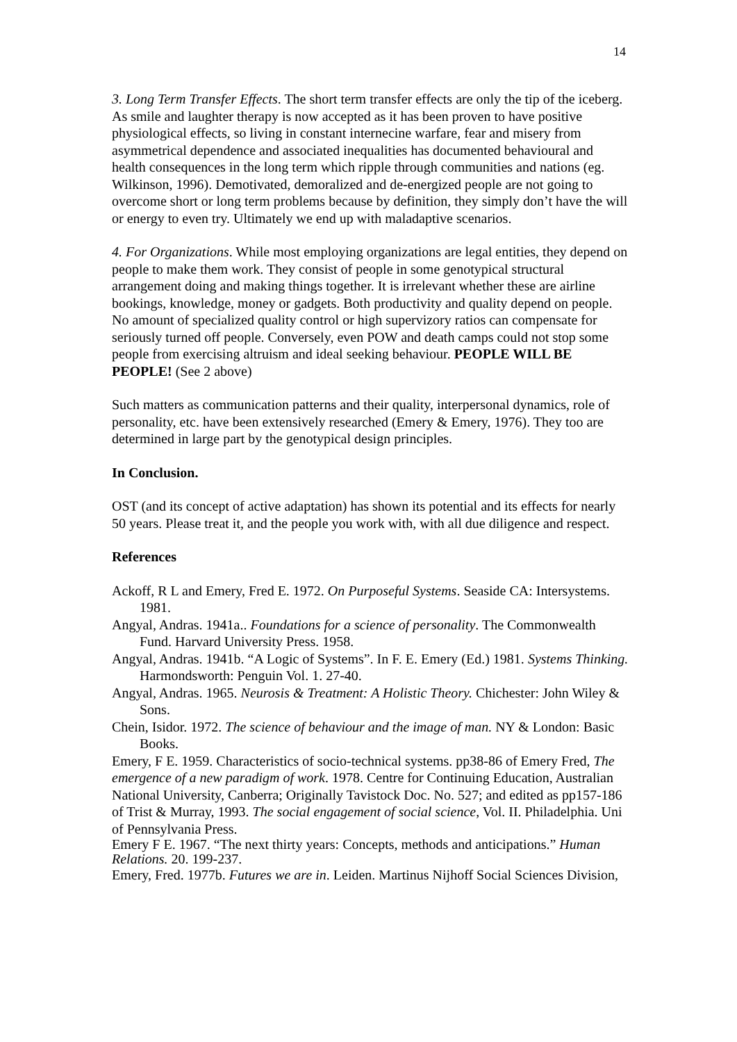14
3. Long Term Transfer Effects. The short term transfer effects are only the tip of the iceberg. As smile and laughter therapy is now accepted as it has been proven to have positive physiological effects, so living in constant internecine warfare, fear and misery from asymmetrical dependence and associated inequalities has documented behavioural and health consequences in the long term which ripple through communities and nations (eg. Wilkinson, 1996). Demotivated, demoralized and de-energized people are not going to overcome short or long term problems because by definition, they simply don’t have the will or energy to even try. Ultimately we end up with maladaptive scenarios.
4. For Organizations. While most employing organizations are legal entities, they depend on people to make them work. They consist of people in some genotypical structural arrangement doing and making things together. It is irrelevant whether these are airline bookings, knowledge, money or gadgets. Both productivity and quality depend on people. No amount of specialized quality control or high supervizory ratios can compensate for seriously turned off people. Conversely, even POW and death camps could not stop some people from exercising altruism and ideal seeking behaviour. PEOPLE WILL BE PEOPLE! (See 2 above)
Such matters as communication patterns and their quality, interpersonal dynamics, role of personality, etc. have been extensively researched (Emery & Emery, 1976). They too are determined in large part by the genotypical design principles.
In Conclusion.
OST (and its concept of active adaptation) has shown its potential and its effects for nearly 50 years. Please treat it, and the people you work with, with all due diligence and respect.
References
Ackoff, R L and Emery, Fred E. 1972. On Purposeful Systems. Seaside CA: Intersystems. 1981.
Angyal, Andras. 1941a.. Foundations for a science of personality. The Commonwealth Fund. Harvard University Press. 1958.
Angyal, Andras. 1941b. “A Logic of Systems”. In F. E. Emery (Ed.) 1981. Systems Thinking. Harmondsworth: Penguin Vol. 1. 27-40.
Angyal, Andras. 1965. Neurosis & Treatment: A Holistic Theory. Chichester: John Wiley & Sons.
Chein, Isidor. 1972. The science of behaviour and the image of man. NY & London: Basic Books.
Emery, F E. 1959. Characteristics of socio-technical systems. pp38-86 of Emery Fred, The emergence of a new paradigm of work. 1978. Centre for Continuing Education, Australian National University, Canberra; Originally Tavistock Doc. No. 527; and edited as pp157-186 of Trist & Murray, 1993. The social engagement of social science, Vol. II. Philadelphia. Uni of Pennsylvania Press.
Emery F E. 1967. “The next thirty years: Concepts, methods and anticipations.” Human Relations. 20. 199-237.
Emery, Fred. 1977b. Futures we are in. Leiden. Martinus Nijhoff Social Sciences Division,